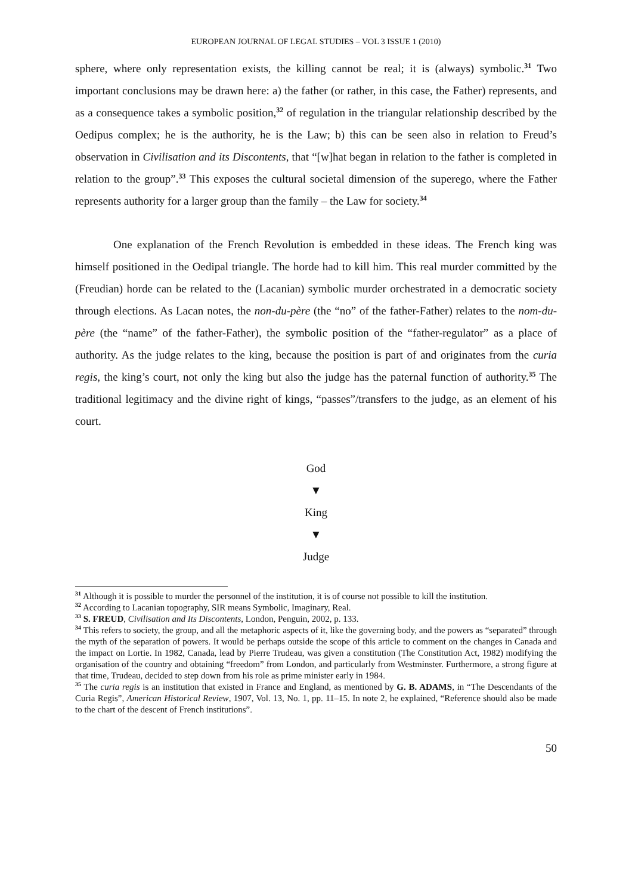EUROPEAN JOURNAL OF LEGAL STUDIES – VOL 3 ISSUE 1 (2010)
sphere, where only representation exists, the killing cannot be real; it is (always) symbolic.<sup>31</sup> Two important conclusions may be drawn here: a) the father (or rather, in this case, the Father) represents, and as a consequence takes a symbolic position,<sup>32</sup> of regulation in the triangular relationship described by the Oedipus complex; he is the authority, he is the Law; b) this can be seen also in relation to Freud’s observation in Civilisation and its Discontents, that “[w]hat began in relation to the father is completed in relation to the group”.<sup>33</sup> This exposes the cultural societal dimension of the superego, where the Father represents authority for a larger group than the family – the Law for society.<sup>34</sup>
One explanation of the French Revolution is embedded in these ideas. The French king was himself positioned in the Oedipal triangle. The horde had to kill him. This real murder committed by the (Freudian) horde can be related to the (Lacanian) symbolic murder orchestrated in a democratic society through elections. As Lacan notes, the non-du-père (the “no” of the father-Father) relates to the nom-du-père (the “name” of the father-Father), the symbolic position of the “father-regulator” as a place of authority. As the judge relates to the king, because the position is part of and originates from the curia regis, the king’s court, not only the king but also the judge has the paternal function of authority.<sup>35</sup> The traditional legitimacy and the divine right of kings, “passes”/transfers to the judge, as an element of his court.
God
▼
King
▼
Judge
<sup>31</sup> Although it is possible to murder the personnel of the institution, it is of course not possible to kill the institution.
<sup>32</sup> According to Lacanian topography, SIR means Symbolic, Imaginary, Real.
<sup>33</sup> S. FREUD, Civilisation and Its Discontents, London, Penguin, 2002, p. 133.
<sup>34</sup> This refers to society, the group, and all the metaphoric aspects of it, like the governing body, and the powers as “separated” through the myth of the separation of powers. It would be perhaps outside the scope of this article to comment on the changes in Canada and the impact on Lortie. In 1982, Canada, lead by Pierre Trudeau, was given a constitution (The Constitution Act, 1982) modifying the organisation of the country and obtaining “freedom” from London, and particularly from Westminster. Furthermore, a strong figure at that time, Trudeau, decided to step down from his role as prime minister early in 1984.
<sup>35</sup> The curia regis is an institution that existed in France and England, as mentioned by G. B. ADAMS, in “The Descendants of the Curia Regis”, American Historical Review, 1907, Vol. 13, No. 1, pp. 11–15. In note 2, he explained, “Reference should also be made to the chart of the descent of French institutions”.
50